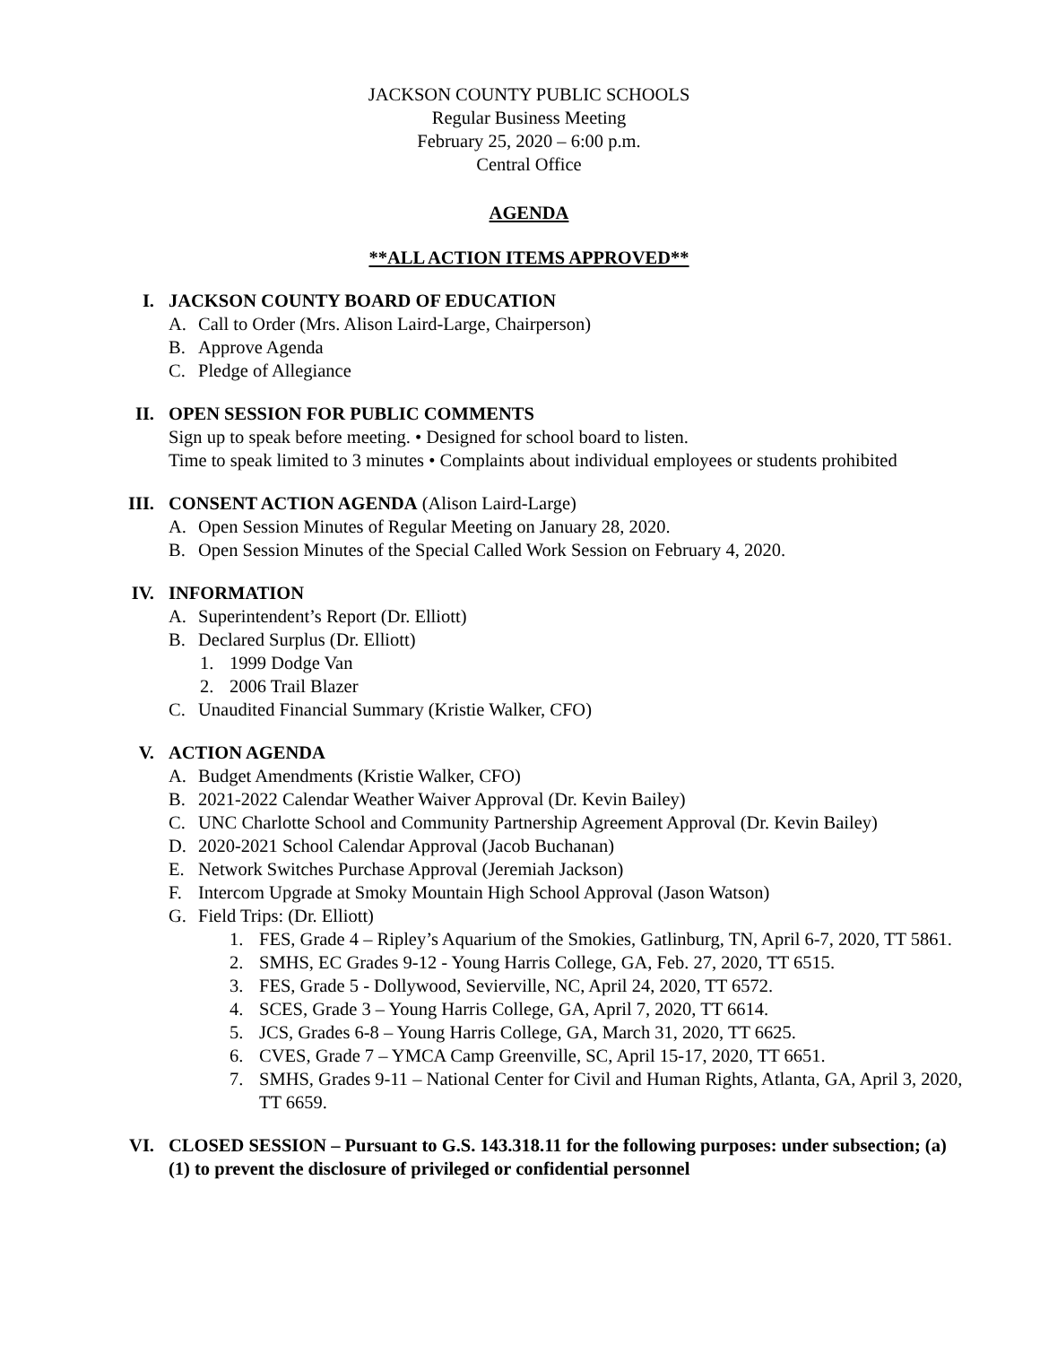JACKSON COUNTY PUBLIC SCHOOLS
Regular Business Meeting
February 25, 2020 – 6:00 p.m.
Central Office
AGENDA
**ALL ACTION ITEMS APPROVED**
I. JACKSON COUNTY BOARD OF EDUCATION
A. Call to Order (Mrs. Alison Laird-Large, Chairperson)
B. Approve Agenda
C. Pledge of Allegiance
II. OPEN SESSION FOR PUBLIC COMMENTS
Sign up to speak before meeting. • Designed for school board to listen.
Time to speak limited to 3 minutes • Complaints about individual employees or students prohibited
III. CONSENT ACTION AGENDA (Alison Laird-Large)
A. Open Session Minutes of Regular Meeting on January 28, 2020.
B. Open Session Minutes of the Special Called Work Session on February 4, 2020.
IV. INFORMATION
A. Superintendent’s Report (Dr. Elliott)
B. Declared Surplus (Dr. Elliott)
1. 1999 Dodge Van
2. 2006 Trail Blazer
C. Unaudited Financial Summary (Kristie Walker, CFO)
V. ACTION AGENDA
A. Budget Amendments (Kristie Walker, CFO)
B. 2021-2022 Calendar Weather Waiver Approval (Dr. Kevin Bailey)
C. UNC Charlotte School and Community Partnership Agreement Approval (Dr. Kevin Bailey)
D. 2020-2021 School Calendar Approval (Jacob Buchanan)
E. Network Switches Purchase Approval (Jeremiah Jackson)
F. Intercom Upgrade at Smoky Mountain High School Approval (Jason Watson)
G. Field Trips: (Dr. Elliott)
1. FES, Grade 4 – Ripley’s Aquarium of the Smokies, Gatlinburg, TN, April 6-7, 2020, TT 5861.
2. SMHS, EC Grades 9-12 - Young Harris College, GA, Feb. 27, 2020, TT 6515.
3. FES, Grade 5 - Dollywood, Sevierville, NC, April 24, 2020, TT 6572.
4. SCES, Grade 3 – Young Harris College, GA, April 7, 2020, TT 6614.
5. JCS, Grades 6-8 – Young Harris College, GA, March 31, 2020, TT 6625.
6. CVES, Grade 7 – YMCA Camp Greenville, SC, April 15-17, 2020, TT 6651.
7. SMHS, Grades 9-11 – National Center for Civil and Human Rights, Atlanta, GA, April 3, 2020, TT 6659.
VI. CLOSED SESSION – Pursuant to G.S. 143.318.11 for the following purposes: under subsection; (a) (1) to prevent the disclosure of privileged or confidential personnel